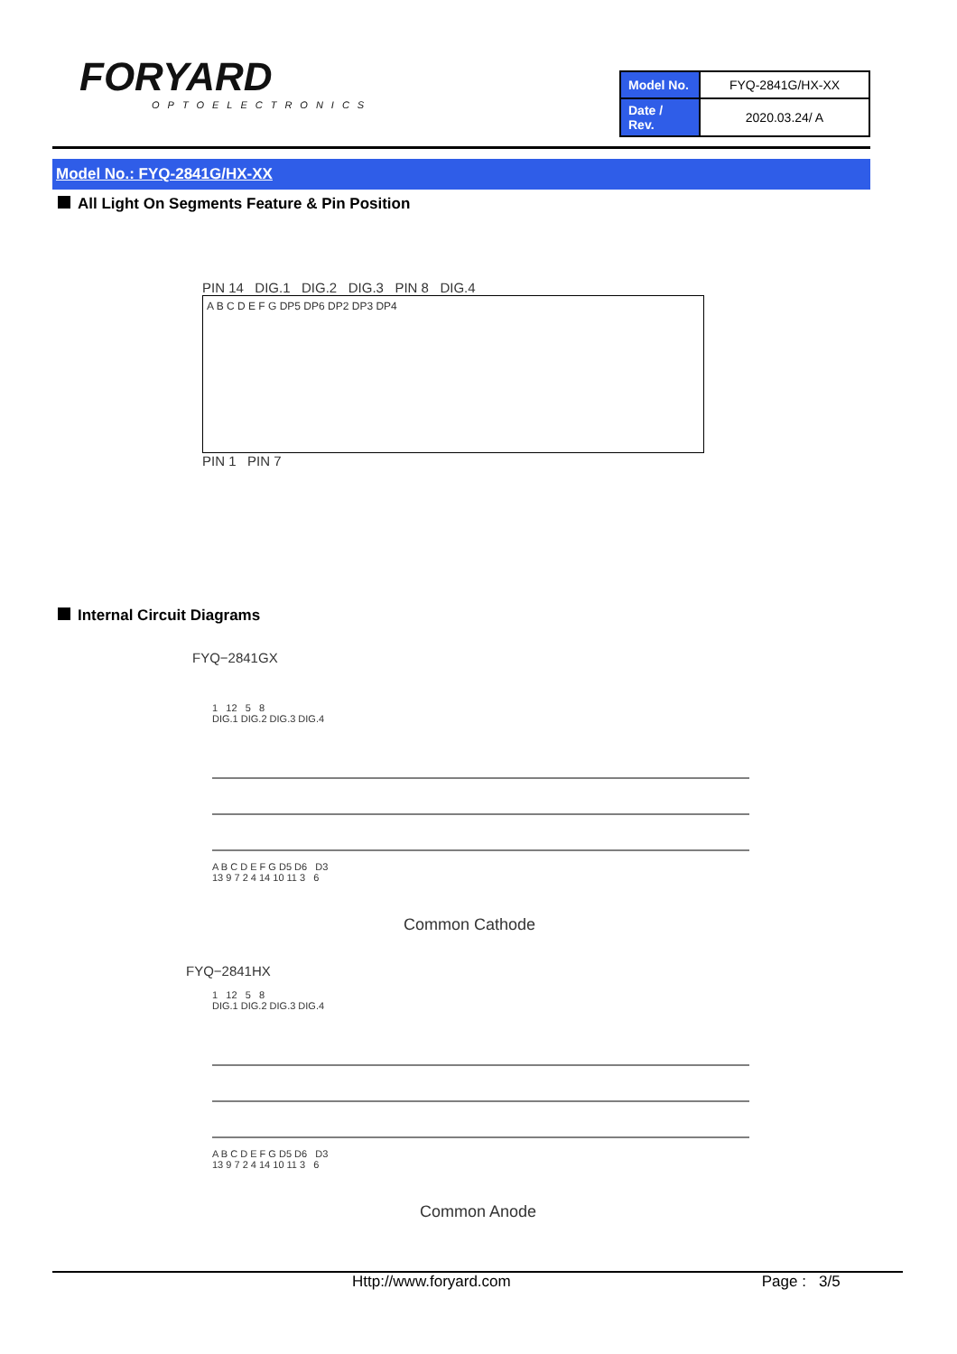FORYARD
OPTOELECTRONICS
| Model No. | FYQ-2841G/HX-XX |
| Date / Rev. | 2020.03.24/ A |
Model No.: FYQ-2841G/HX-XX
All Light On Segments Feature & Pin Position
PIN 14 DIG.1 DIG.2 DIG.3 PIN 8 DIG.4
A B C D E F G DP5 DP6 DP2 DP3 DP4
PIN 1 PIN 7
Internal Circuit Diagrams
FYQ−2841GX
1 12 5 8
DIG.1 DIG.2 DIG.3 DIG.4
A B C D E F G D5 D6 D3
13 9 7 2 4 14 10 11 3 6
Common Cathode
FYQ−2841HX
1 12 5 8
DIG.1 DIG.2 DIG.3 DIG.4
A B C D E F G D5 D6 D3
13 9 7 2 4 14 10 11 3 6
Common Anode
Http://www.foryard.com Page : 3/5